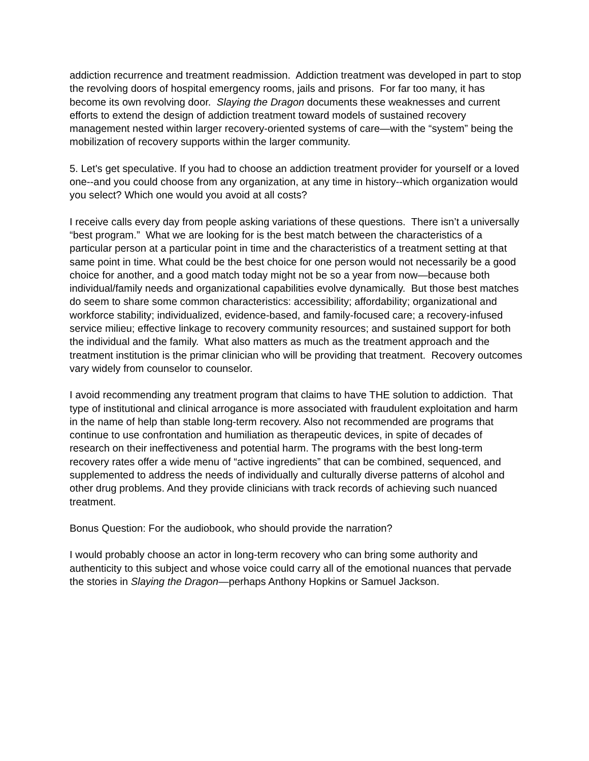addiction recurrence and treatment readmission. Addiction treatment was developed in part to stop the revolving doors of hospital emergency rooms, jails and prisons. For far too many, it has become its own revolving door. Slaying the Dragon documents these weaknesses and current efforts to extend the design of addiction treatment toward models of sustained recovery management nested within larger recovery-oriented systems of care—with the “system” being the mobilization of recovery supports within the larger community.
5. Let's get speculative. If you had to choose an addiction treatment provider for yourself or a loved one--and you could choose from any organization, at any time in history--which organization would you select? Which one would you avoid at all costs?
I receive calls every day from people asking variations of these questions. There isn’t a universally “best program.” What we are looking for is the best match between the characteristics of a particular person at a particular point in time and the characteristics of a treatment setting at that same point in time. What could be the best choice for one person would not necessarily be a good choice for another, and a good match today might not be so a year from now—because both individual/family needs and organizational capabilities evolve dynamically. But those best matches do seem to share some common characteristics: accessibility; affordability; organizational and workforce stability; individualized, evidence-based, and family-focused care; a recovery-infused service milieu; effective linkage to recovery community resources; and sustained support for both the individual and the family. What also matters as much as the treatment approach and the treatment institution is the primar clinician who will be providing that treatment. Recovery outcomes vary widely from counselor to counselor.
I avoid recommending any treatment program that claims to have THE solution to addiction. That type of institutional and clinical arrogance is more associated with fraudulent exploitation and harm in the name of help than stable long-term recovery. Also not recommended are programs that continue to use confrontation and humiliation as therapeutic devices, in spite of decades of research on their ineffectiveness and potential harm. The programs with the best long-term recovery rates offer a wide menu of “active ingredients” that can be combined, sequenced, and supplemented to address the needs of individually and culturally diverse patterns of alcohol and other drug problems. And they provide clinicians with track records of achieving such nuanced treatment.
Bonus Question: For the audiobook, who should provide the narration?
I would probably choose an actor in long-term recovery who can bring some authority and authenticity to this subject and whose voice could carry all of the emotional nuances that pervade the stories in Slaying the Dragon—perhaps Anthony Hopkins or Samuel Jackson.